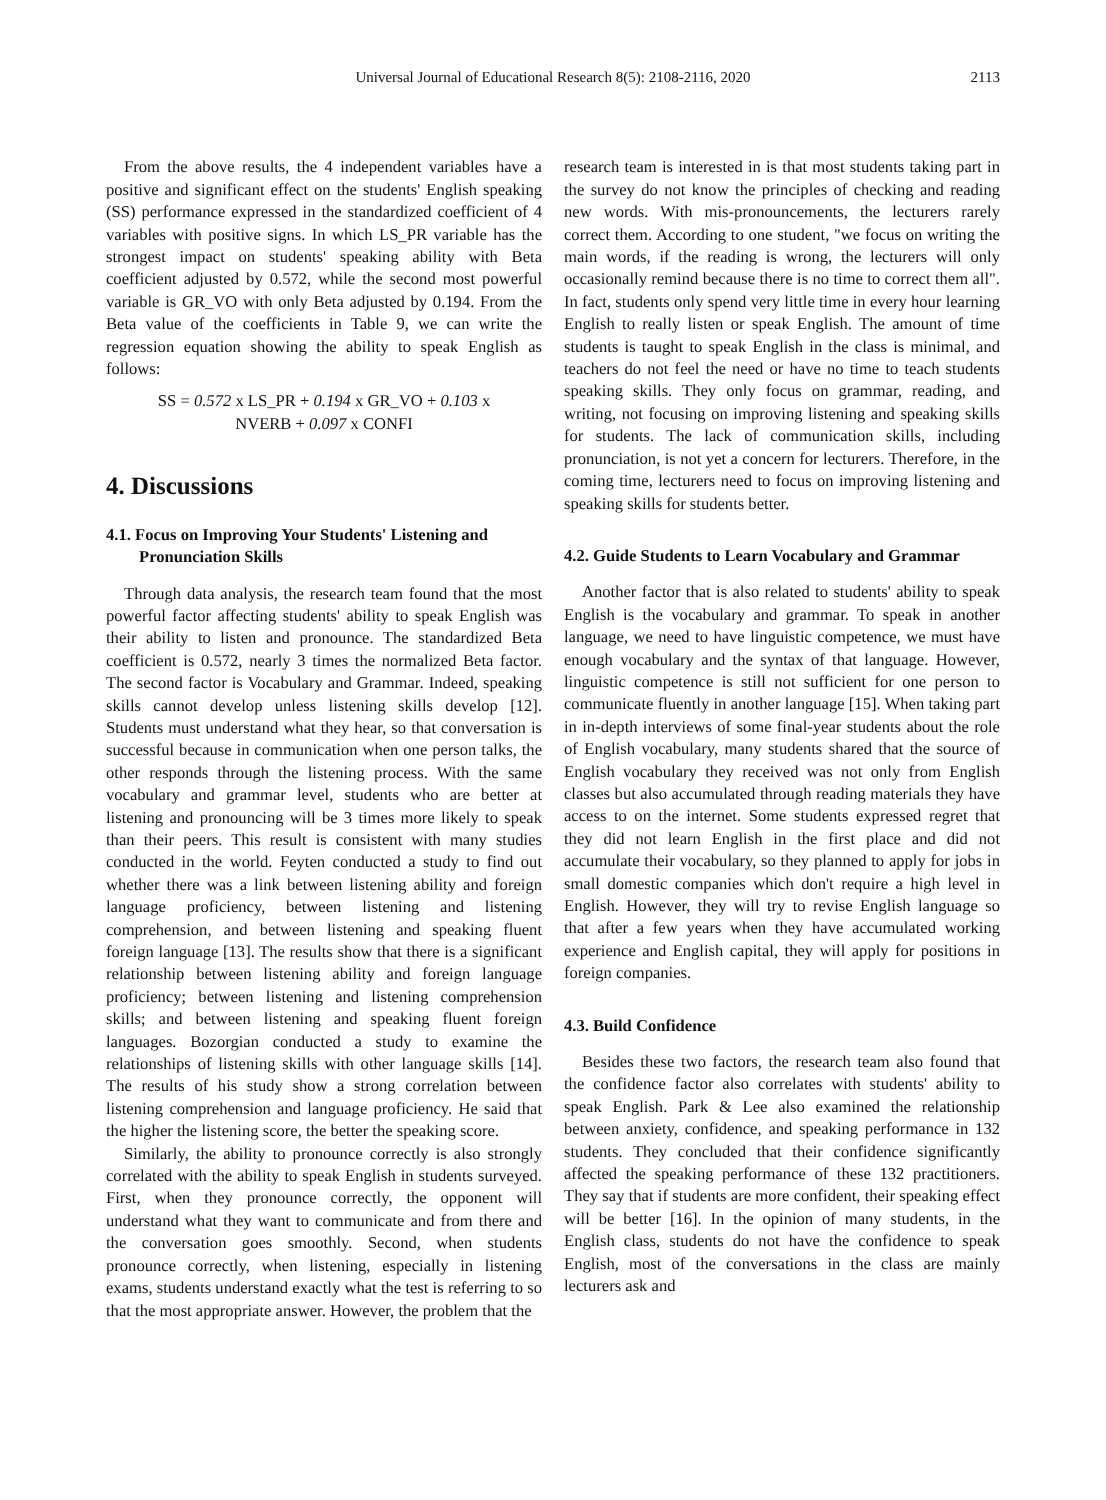Universal Journal of Educational Research 8(5): 2108-2116, 2020 2113
From the above results, the 4 independent variables have a positive and significant effect on the students' English speaking (SS) performance expressed in the standardized coefficient of 4 variables with positive signs. In which LS_PR variable has the strongest impact on students' speaking ability with Beta coefficient adjusted by 0.572, while the second most powerful variable is GR_VO with only Beta adjusted by 0.194. From the Beta value of the coefficients in Table 9, we can write the regression equation showing the ability to speak English as follows:
SS = 0.572 x LS_PR + 0.194 x GR_VO + 0.103 x
NVERB + 0.097 x CONFI
4. Discussions
4.1. Focus on Improving Your Students' Listening and Pronunciation Skills
Through data analysis, the research team found that the most powerful factor affecting students' ability to speak English was their ability to listen and pronounce. The standardized Beta coefficient is 0.572, nearly 3 times the normalized Beta factor. The second factor is Vocabulary and Grammar. Indeed, speaking skills cannot develop unless listening skills develop [12]. Students must understand what they hear, so that conversation is successful because in communication when one person talks, the other responds through the listening process. With the same vocabulary and grammar level, students who are better at listening and pronouncing will be 3 times more likely to speak than their peers. This result is consistent with many studies conducted in the world. Feyten conducted a study to find out whether there was a link between listening ability and foreign language proficiency, between listening and listening comprehension, and between listening and speaking fluent foreign language [13]. The results show that there is a significant relationship between listening ability and foreign language proficiency; between listening and listening comprehension skills; and between listening and speaking fluent foreign languages. Bozorgian conducted a study to examine the relationships of listening skills with other language skills [14]. The results of his study show a strong correlation between listening comprehension and language proficiency. He said that the higher the listening score, the better the speaking score.
Similarly, the ability to pronounce correctly is also strongly correlated with the ability to speak English in students surveyed. First, when they pronounce correctly, the opponent will understand what they want to communicate and from there and the conversation goes smoothly. Second, when students pronounce correctly, when listening, especially in listening exams, students understand exactly what the test is referring to so that the most appropriate answer. However, the problem that the
research team is interested in is that most students taking part in the survey do not know the principles of checking and reading new words. With mis-pronouncements, the lecturers rarely correct them. According to one student, "we focus on writing the main words, if the reading is wrong, the lecturers will only occasionally remind because there is no time to correct them all". In fact, students only spend very little time in every hour learning English to really listen or speak English. The amount of time students is taught to speak English in the class is minimal, and teachers do not feel the need or have no time to teach students speaking skills. They only focus on grammar, reading, and writing, not focusing on improving listening and speaking skills for students. The lack of communication skills, including pronunciation, is not yet a concern for lecturers. Therefore, in the coming time, lecturers need to focus on improving listening and speaking skills for students better.
4.2. Guide Students to Learn Vocabulary and Grammar
Another factor that is also related to students' ability to speak English is the vocabulary and grammar. To speak in another language, we need to have linguistic competence, we must have enough vocabulary and the syntax of that language. However, linguistic competence is still not sufficient for one person to communicate fluently in another language [15]. When taking part in in-depth interviews of some final-year students about the role of English vocabulary, many students shared that the source of English vocabulary they received was not only from English classes but also accumulated through reading materials they have access to on the internet. Some students expressed regret that they did not learn English in the first place and did not accumulate their vocabulary, so they planned to apply for jobs in small domestic companies which don't require a high level in English. However, they will try to revise English language so that after a few years when they have accumulated working experience and English capital, they will apply for positions in foreign companies.
4.3. Build Confidence
Besides these two factors, the research team also found that the confidence factor also correlates with students' ability to speak English. Park & Lee also examined the relationship between anxiety, confidence, and speaking performance in 132 students. They concluded that their confidence significantly affected the speaking performance of these 132 practitioners. They say that if students are more confident, their speaking effect will be better [16]. In the opinion of many students, in the English class, students do not have the confidence to speak English, most of the conversations in the class are mainly lecturers ask and